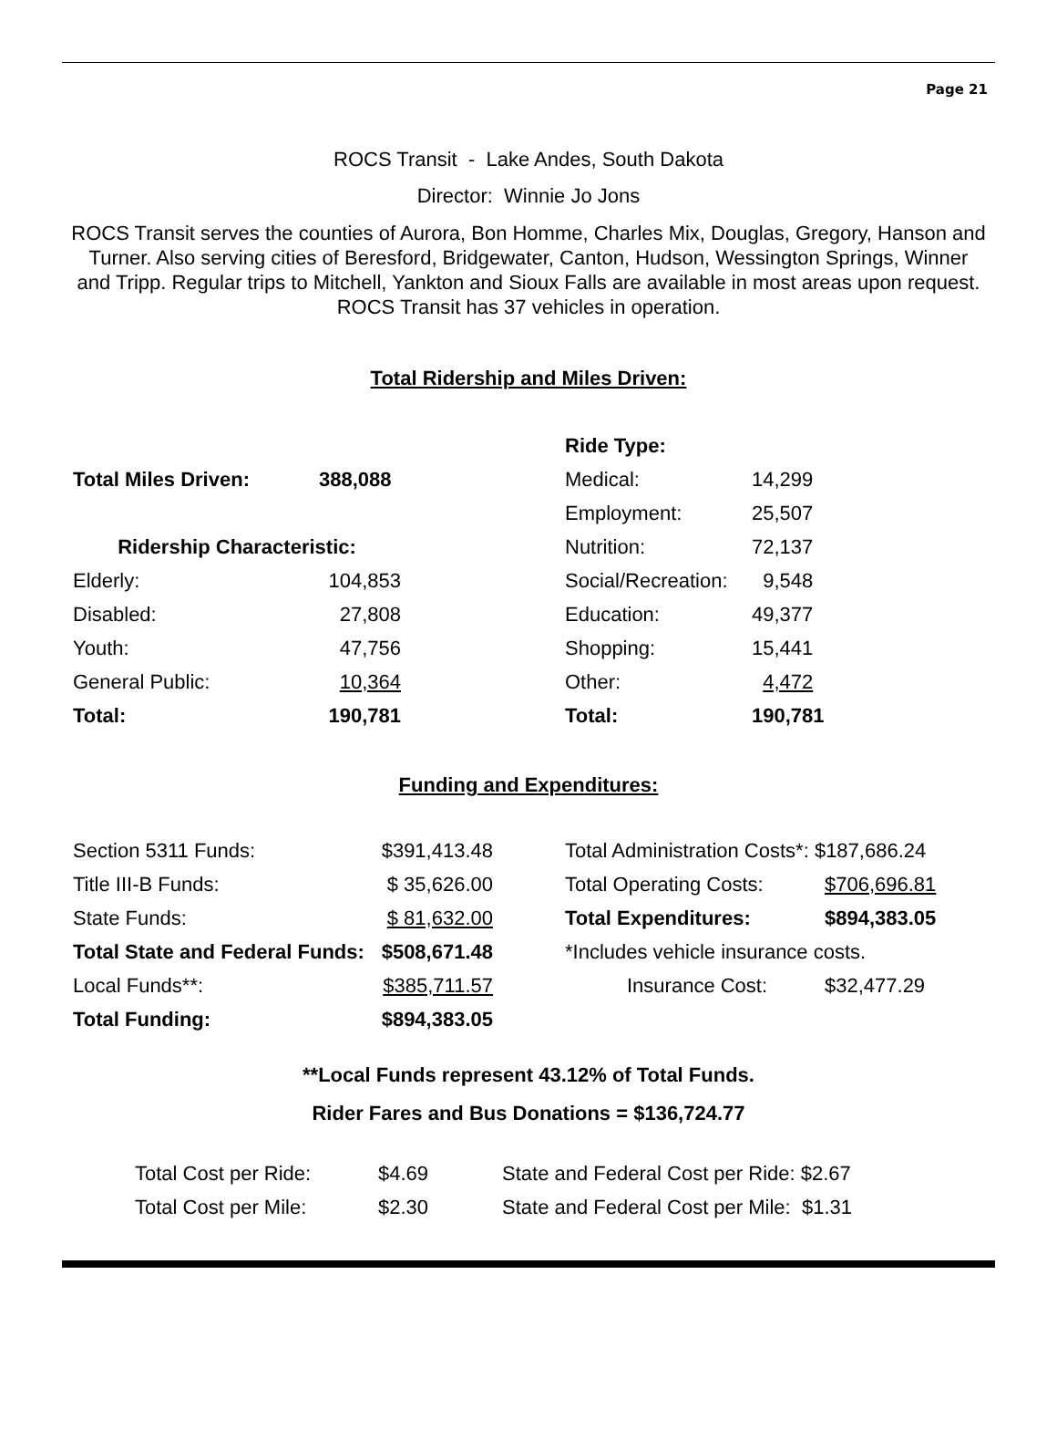Page 21
ROCS Transit - Lake Andes, South Dakota
Director: Winnie Jo Jons
ROCS Transit serves the counties of Aurora, Bon Homme, Charles Mix, Douglas, Gregory, Hanson and Turner. Also serving cities of Beresford, Bridgewater, Canton, Hudson, Wessington Springs, Winner and Tripp. Regular trips to Mitchell, Yankton and Sioux Falls are available in most areas upon request. ROCS Transit has 37 vehicles in operation.
Total Ridership and Miles Driven:
| | | | Ride Type: | |
| Total Miles Driven: | 388,088 | | Medical: | 14,299 |
| | | | Employment: | 25,507 |
| Ridership Characteristic: | | | Nutrition: | 72,137 |
| Elderly: | 104,853 | | Social/Recreation: | 9,548 |
| Disabled: | 27,808 | | Education: | 49,377 |
| Youth: | 47,756 | | Shopping: | 15,441 |
| General Public: | 10,364 | | Other: | 4,472 |
| Total: | 190,781 | | Total: | 190,781 |
Funding and Expenditures:
| Section 5311 Funds: | $391,413.48 | | Total Administration Costs*: $187,686.24 | |
| Title III-B Funds: | $ 35,626.00 | | Total Operating Costs: | $706,696.81 |
| State Funds: | $ 81,632.00 | | Total Expenditures: | $894,383.05 |
| Total State and Federal Funds: | $508,671.48 | | *Includes vehicle insurance costs. | |
| Local Funds**: | $385,711.57 | | Insurance Cost: | $32,477.29 |
| Total Funding: | $894,383.05 | | | |
**Local Funds represent 43.12% of Total Funds.
Rider Fares and Bus Donations = $136,724.77
| Total Cost per Ride: | $4.69 | State and Federal Cost per Ride: $2.67 |
| Total Cost per Mile: | $2.30 | State and Federal Cost per Mile: $1.31 |